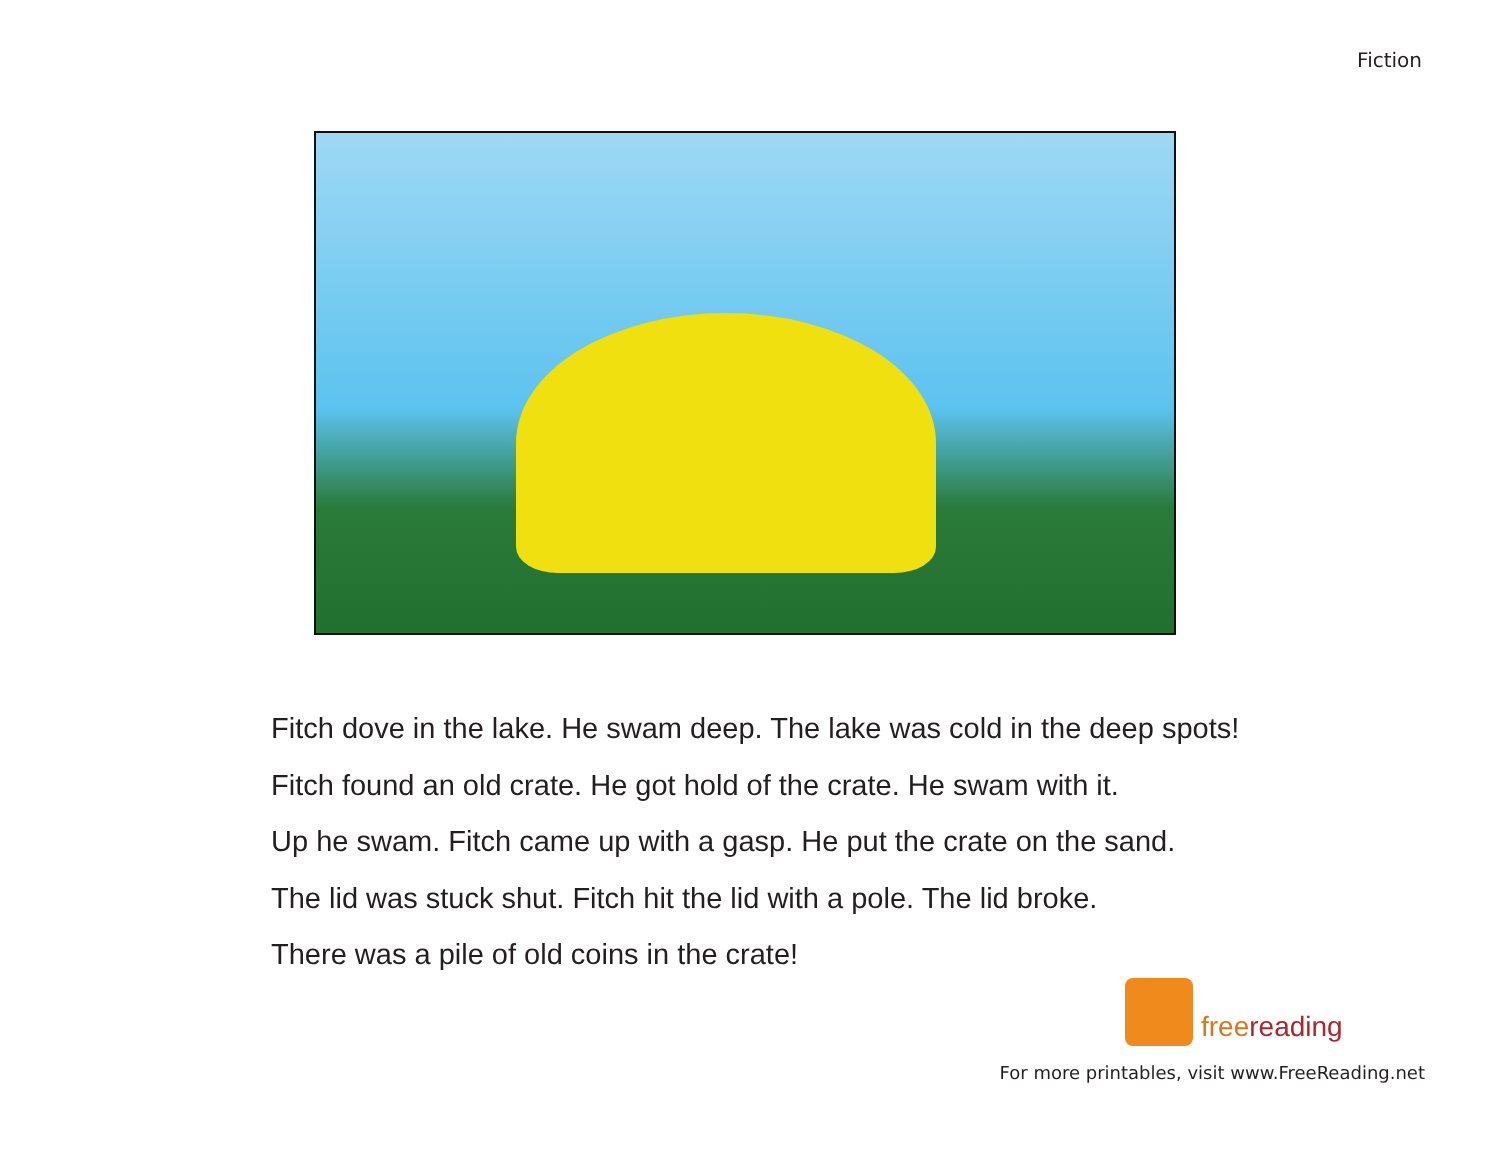Fiction
Fitch dove in the lake. He swam deep. The lake was cold in the deep spots!
Fitch found an old crate. He got hold of the crate. He swam with it.
Up he swam. Fitch came up with a gasp. He put the crate on the sand.
The lid was stuck shut. Fitch hit the lid with a pole. The lid broke.
There was a pile of old coins in the crate!
freereading
For more printables, visit www.FreeReading.net